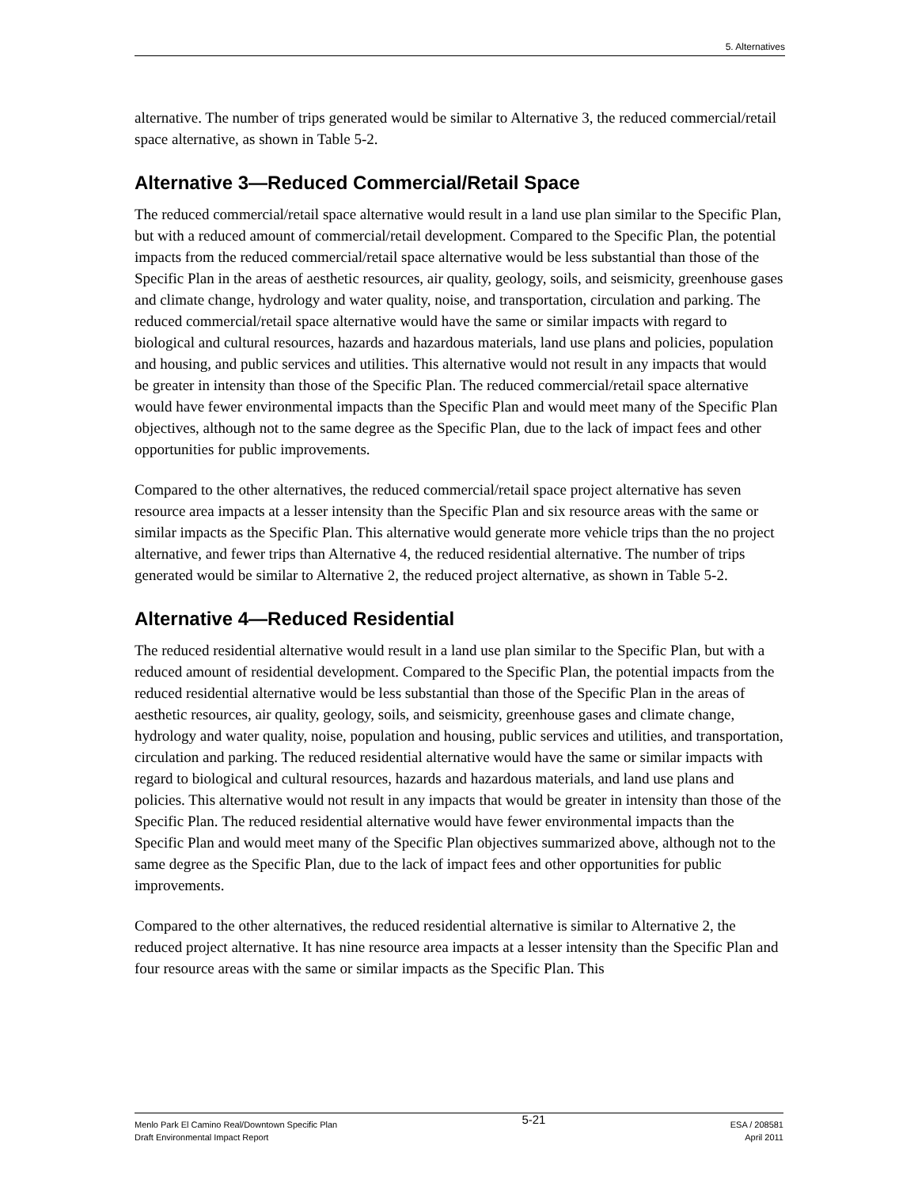5. Alternatives
alternative. The number of trips generated would be similar to Alternative 3, the reduced commercial/retail space alternative, as shown in Table 5-2.
Alternative 3—Reduced Commercial/Retail Space
The reduced commercial/retail space alternative would result in a land use plan similar to the Specific Plan, but with a reduced amount of commercial/retail development. Compared to the Specific Plan, the potential impacts from the reduced commercial/retail space alternative would be less substantial than those of the Specific Plan in the areas of aesthetic resources, air quality, geology, soils, and seismicity, greenhouse gases and climate change, hydrology and water quality, noise, and transportation, circulation and parking. The reduced commercial/retail space alternative would have the same or similar impacts with regard to biological and cultural resources, hazards and hazardous materials, land use plans and policies, population and housing, and public services and utilities. This alternative would not result in any impacts that would be greater in intensity than those of the Specific Plan. The reduced commercial/retail space alternative would have fewer environmental impacts than the Specific Plan and would meet many of the Specific Plan objectives, although not to the same degree as the Specific Plan, due to the lack of impact fees and other opportunities for public improvements.
Compared to the other alternatives, the reduced commercial/retail space project alternative has seven resource area impacts at a lesser intensity than the Specific Plan and six resource areas with the same or similar impacts as the Specific Plan. This alternative would generate more vehicle trips than the no project alternative, and fewer trips than Alternative 4, the reduced residential alternative. The number of trips generated would be similar to Alternative 2, the reduced project alternative, as shown in Table 5-2.
Alternative 4—Reduced Residential
The reduced residential alternative would result in a land use plan similar to the Specific Plan, but with a reduced amount of residential development. Compared to the Specific Plan, the potential impacts from the reduced residential alternative would be less substantial than those of the Specific Plan in the areas of aesthetic resources, air quality, geology, soils, and seismicity, greenhouse gases and climate change, hydrology and water quality, noise, population and housing, public services and utilities, and transportation, circulation and parking. The reduced residential alternative would have the same or similar impacts with regard to biological and cultural resources, hazards and hazardous materials, and land use plans and policies. This alternative would not result in any impacts that would be greater in intensity than those of the Specific Plan. The reduced residential alternative would have fewer environmental impacts than the Specific Plan and would meet many of the Specific Plan objectives summarized above, although not to the same degree as the Specific Plan, due to the lack of impact fees and other opportunities for public improvements.
Compared to the other alternatives, the reduced residential alternative is similar to Alternative 2, the reduced project alternative. It has nine resource area impacts at a lesser intensity than the Specific Plan and four resource areas with the same or similar impacts as the Specific Plan. This
Menlo Park El Camino Real/Downtown Specific Plan
Draft Environmental Impact Report
5-21
ESA / 208581
April 2011